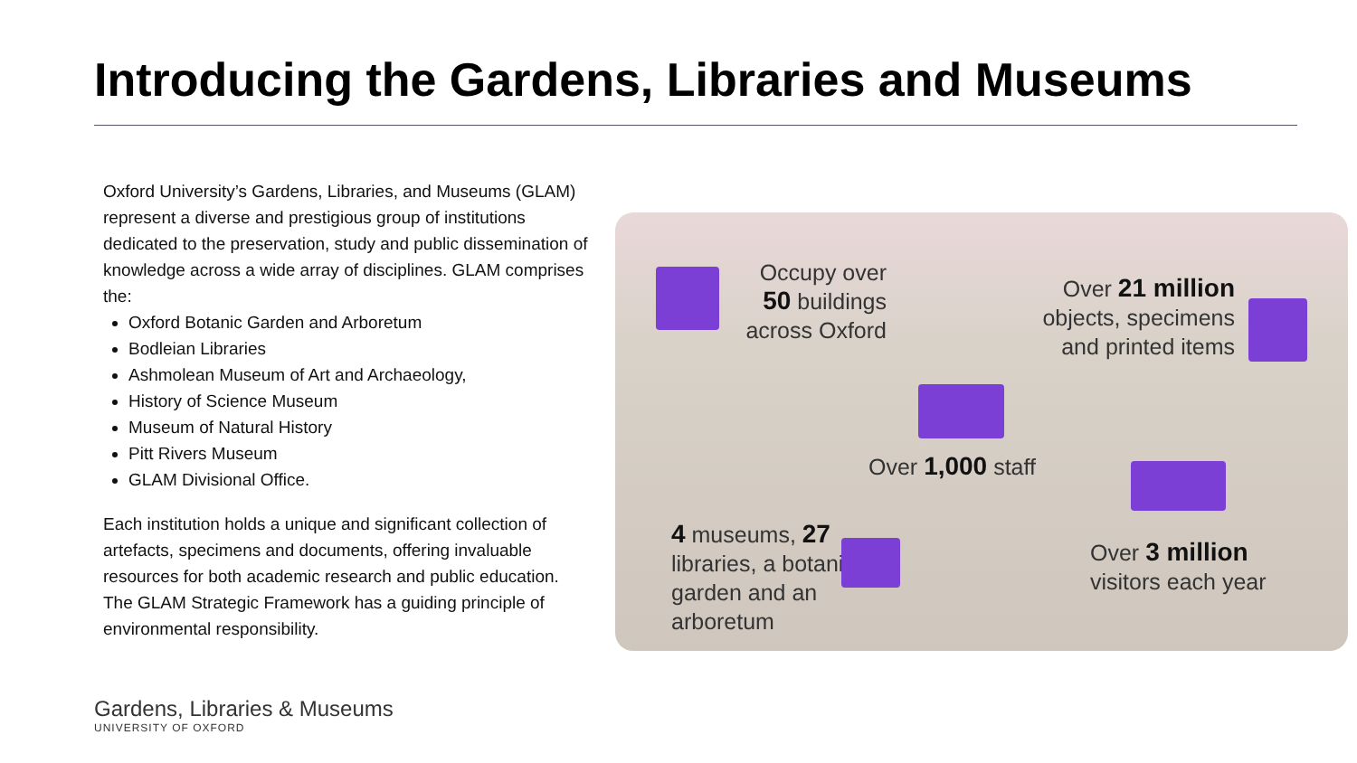Introducing the Gardens, Libraries and Museums
Oxford University’s Gardens, Libraries, and Museums (GLAM) represent a diverse and prestigious group of institutions dedicated to the preservation, study and public dissemination of knowledge across a wide array of disciplines. GLAM comprises the:
Oxford Botanic Garden and Arboretum
Bodleian Libraries
Ashmolean Museum of Art and Archaeology,
History of Science Museum
Museum of Natural History
Pitt Rivers Museum
GLAM Divisional Office.
Each institution holds a unique and significant collection of artefacts, specimens and documents, offering invaluable resources for both academic research and public education. The GLAM Strategic Framework has a guiding principle of environmental responsibility.
Occupy over 50 buildings across Oxford
Over 21 million objects, specimens and printed items
Over 1,000 staff
4 museums, 27 libraries, a botanic garden and an arboretum
Over 3 million visitors each year
Gardens, Libraries & Museums
UNIVERSITY OF OXFORD